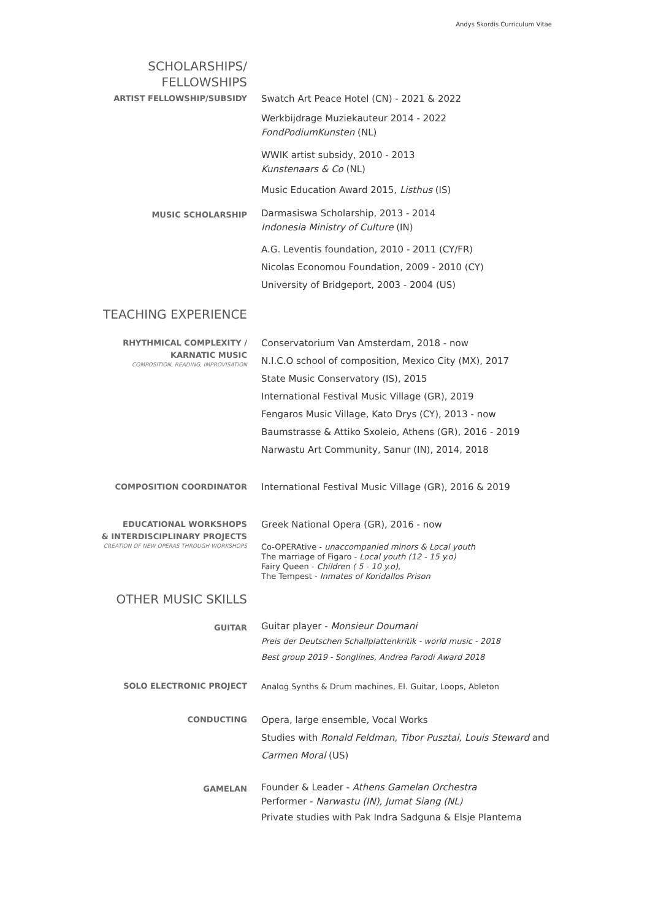Andys Skordis Curriculum Vitae
SCHOLARSHIPS/
FELLOWSHIPS
ARTIST FELLOWSHIP/SUBSIDY
Swatch Art Peace Hotel (CN) - 2021 & 2022
Werkbijdrage Muziekauteur 2014 - 2022
FondPodiumKunsten (NL)
WWIK artist subsidy, 2010 - 2013
Kunstenaars & Co (NL)
Music Education Award 2015, Listhus (IS)
MUSIC SCHOLARSHIP
Darmasiswa Scholarship, 2013 - 2014
Indonesia Ministry of Culture (IN)
A.G. Leventis foundation, 2010 - 2011 (CY/FR)
Nicolas Economou Foundation, 2009 - 2010 (CY)
University of Bridgeport, 2003 - 2004 (US)
TEACHING EXPERIENCE
RHYTHMICAL COMPLEXITY /
KARNATIC MUSIC
COMPOSITION, READING, IMPROVISATION
Conservatorium Van Amsterdam, 2018 - now
N.I.C.O school of composition, Mexico City (MX), 2017
State Music Conservatory (IS), 2015
International Festival Music Village (GR), 2019
Fengaros Music Village, Kato Drys (CY), 2013 - now
Baumstrasse & Attiko Sxoleio, Athens (GR), 2016 - 2019
Narwastu Art Community, Sanur (IN), 2014, 2018
COMPOSITION COORDINATOR
International Festival Music Village (GR), 2016 & 2019
EDUCATIONAL WORKSHOPS
& INTERDISCIPLINARY PROJECTS
CREATION OF NEW OPERAS THROUGH WORKSHOPS
Greek National Opera (GR), 2016 - now
Co-OPERAtive - unaccompanied minors & Local youth
The marriage of Figaro - Local youth (12 - 15 y.o)
Fairy Queen - Children ( 5 - 10 y.o),
The Tempest - Inmates of Koridallos Prison
OTHER MUSIC SKILLS
GUITAR
Guitar player - Monsieur Doumani
Preis der Deutschen Schallplattenkritik - world music - 2018
Best group 2019 - Songlines, Andrea Parodi Award 2018
SOLO ELECTRONIC PROJECT
Analog Synths & Drum machines, El. Guitar, Loops, Ableton
CONDUCTING
Opera, large ensemble, Vocal Works
Studies with Ronald Feldman, Tibor Pusztai, Louis Steward and Carmen Moral (US)
GAMELAN
Founder & Leader - Athens Gamelan Orchestra
Performer - Narwastu (IN), Jumat Siang (NL)
Private studies with Pak Indra Sadguna & Elsje Plantema